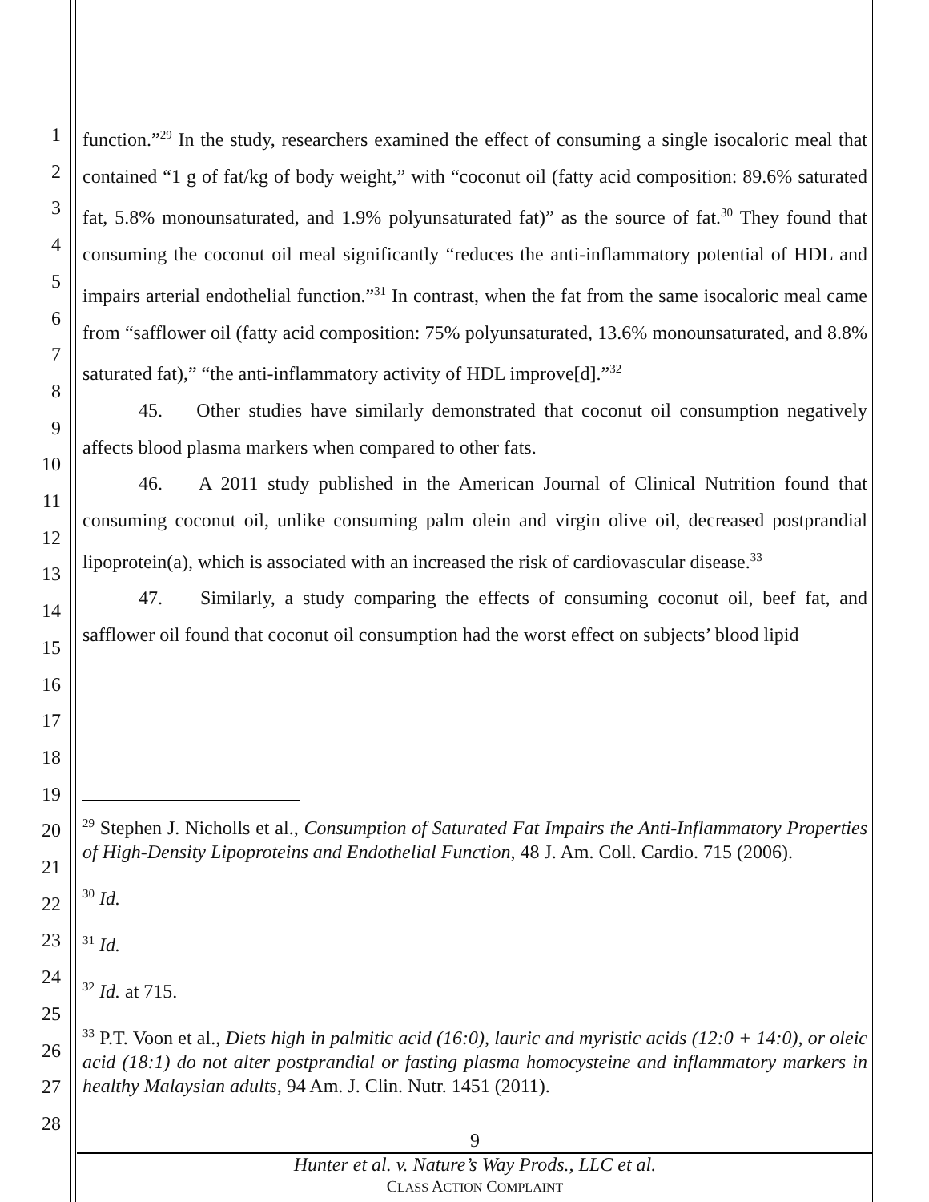1
2
3
4
5
6
7
8
9
10
11
12
13
14
15
16
17
18
19
20
21
22
23
24
25
26
27
28
function.”<sup>29</sup> In the study, researchers examined the effect of consuming a single isocaloric meal that contained “1 g of fat/kg of body weight,” with “coconut oil (fatty acid composition: 89.6% saturated fat, 5.8% monounsaturated, and 1.9% polyunsaturated fat)” as the source of fat.<sup>30</sup> They found that consuming the coconut oil meal significantly “reduces the anti-inflammatory potential of HDL and impairs arterial endothelial function.”<sup>31</sup> In contrast, when the fat from the same isocaloric meal came from “safflower oil (fatty acid composition: 75% polyunsaturated, 13.6% monounsaturated, and 8.8% saturated fat),” “the anti-inflammatory activity of HDL improve[d].”<sup>32</sup>
45. Other studies have similarly demonstrated that coconut oil consumption negatively affects blood plasma markers when compared to other fats.
46. A 2011 study published in the American Journal of Clinical Nutrition found that consuming coconut oil, unlike consuming palm olein and virgin olive oil, decreased postprandial lipoprotein(a), which is associated with an increased the risk of cardiovascular disease.<sup>33</sup>
47. Similarly, a study comparing the effects of consuming coconut oil, beef fat, and safflower oil found that coconut oil consumption had the worst effect on subjects’ blood lipid
<sup>29</sup> Stephen J. Nicholls et al., Consumption of Saturated Fat Impairs the Anti-Inflammatory Properties of High-Density Lipoproteins and Endothelial Function, 48 J. Am. Coll. Cardio. 715 (2006).
<sup>30</sup> Id.
<sup>31</sup> Id.
<sup>32</sup> Id. at 715.
<sup>33</sup> P.T. Voon et al., Diets high in palmitic acid (16:0), lauric and myristic acids (12:0 + 14:0), or oleic acid (18:1) do not alter postprandial or fasting plasma homocysteine and inflammatory markers in healthy Malaysian adults, 94 Am. J. Clin. Nutr. 1451 (2011).
9
Hunter et al. v. Nature’s Way Prods., LLC et al.
CLASS ACTION COMPLAINT